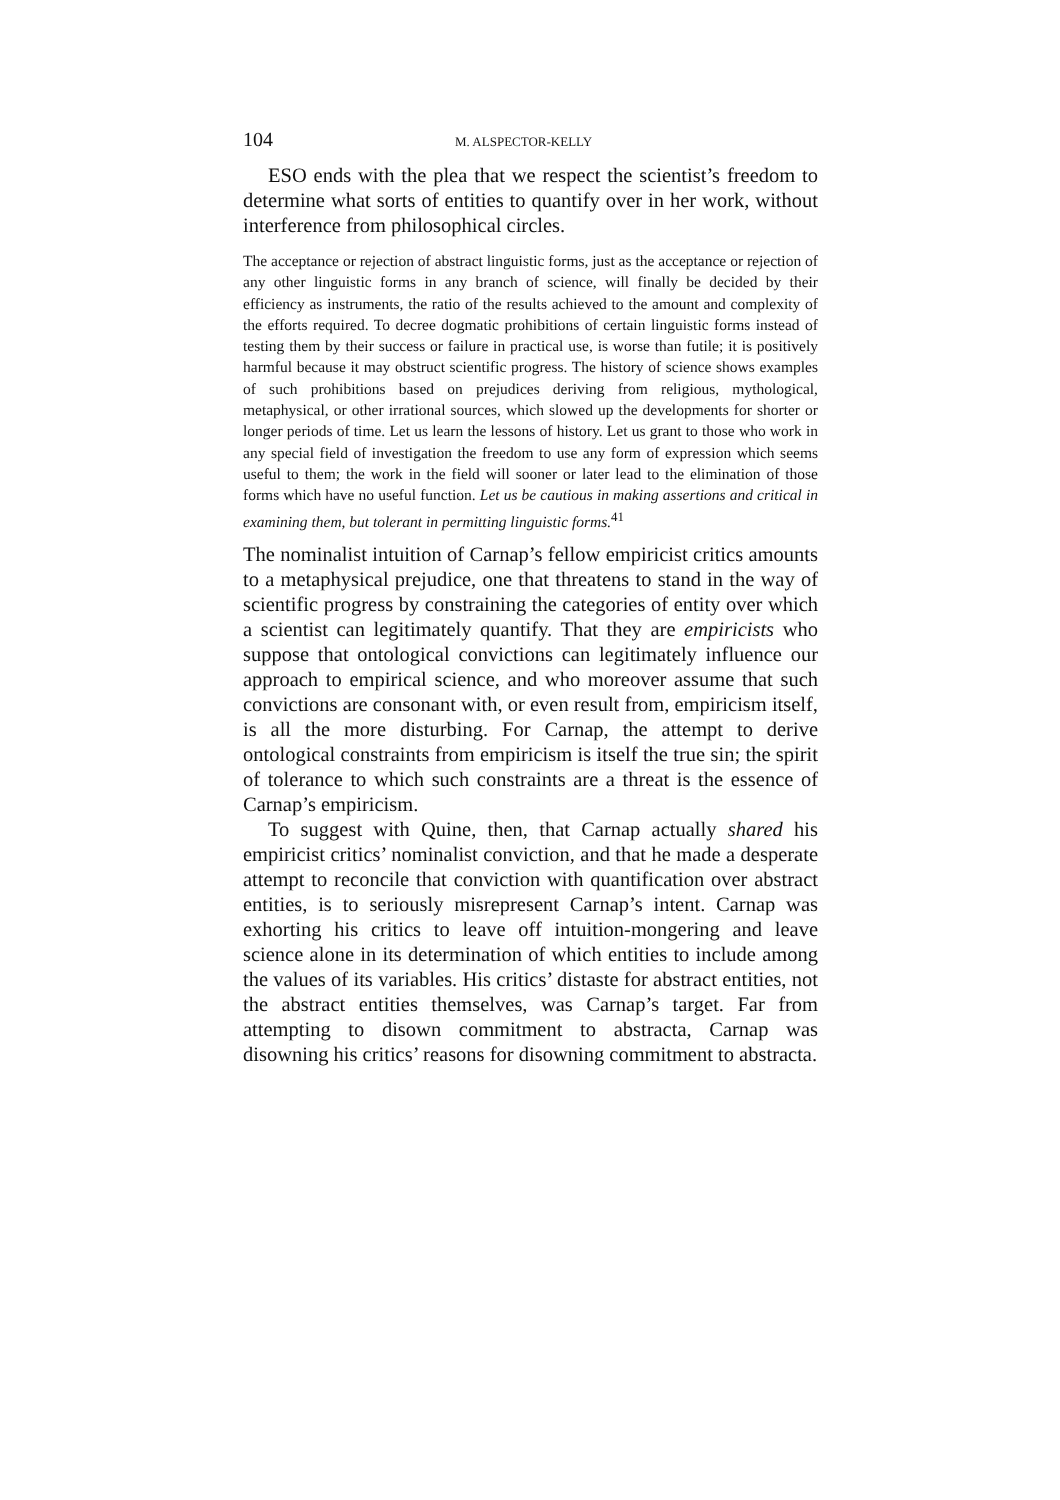104 M. ALSPECTOR-KELLY
ESO ends with the plea that we respect the scientist’s freedom to determine what sorts of entities to quantify over in her work, without interference from philosophical circles.
The acceptance or rejection of abstract linguistic forms, just as the acceptance or rejection of any other linguistic forms in any branch of science, will finally be decided by their efficiency as instruments, the ratio of the results achieved to the amount and complexity of the efforts required. To decree dogmatic prohibitions of certain linguistic forms instead of testing them by their success or failure in practical use, is worse than futile; it is positively harmful because it may obstruct scientific progress. The history of science shows examples of such prohibitions based on prejudices deriving from religious, mythological, metaphysical, or other irrational sources, which slowed up the developments for shorter or longer periods of time. Let us learn the lessons of history. Let us grant to those who work in any special field of investigation the freedom to use any form of expression which seems useful to them; the work in the field will sooner or later lead to the elimination of those forms which have no useful function. Let us be cautious in making assertions and critical in examining them, but tolerant in permitting linguistic forms.<sup>41</sup>
The nominalist intuition of Carnap’s fellow empiricist critics amounts to a metaphysical prejudice, one that threatens to stand in the way of scientific progress by constraining the categories of entity over which a scientist can legitimately quantify. That they are empiricists who suppose that ontological convictions can legitimately influence our approach to empirical science, and who moreover assume that such convictions are consonant with, or even result from, empiricism itself, is all the more disturbing. For Carnap, the attempt to derive ontological constraints from empiricism is itself the true sin; the spirit of tolerance to which such constraints are a threat is the essence of Carnap’s empiricism.
To suggest with Quine, then, that Carnap actually shared his empiricist critics’ nominalist conviction, and that he made a desperate attempt to reconcile that conviction with quantification over abstract entities, is to seriously misrepresent Carnap’s intent. Carnap was exhorting his critics to leave off intuition-mongering and leave science alone in its determination of which entities to include among the values of its variables. His critics’ distaste for abstract entities, not the abstract entities themselves, was Carnap’s target. Far from attempting to disown commitment to abstracta, Carnap was disowning his critics’ reasons for disowning commitment to abstracta.